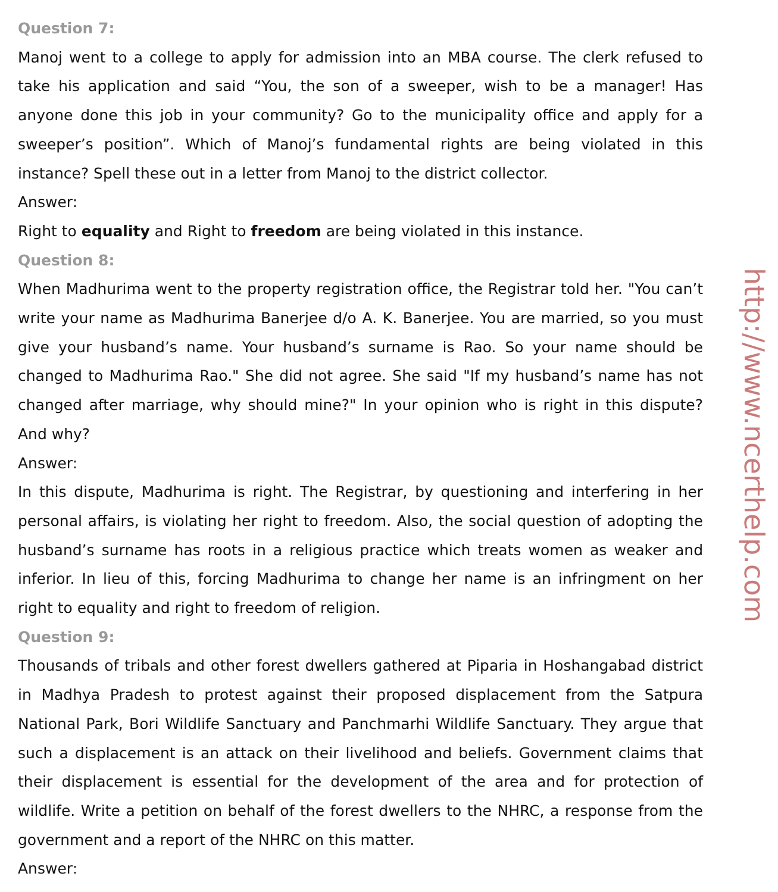Question 7:
Manoj went to a college to apply for admission into an MBA course. The clerk refused to take his application and said “You, the son of a sweeper, wish to be a manager! Has anyone done this job in your community? Go to the municipality office and apply for a sweeper’s position”. Which of Manoj’s fundamental rights are being violated in this instance? Spell these out in a letter from Manoj to the district collector.
Answer:
Right to equality and Right to freedom are being violated in this instance.
Question 8:
When Madhurima went to the property registration office, the Registrar told her. "You can’t write your name as Madhurima Banerjee d/o A. K. Banerjee. You are married, so you must give your husband’s name. Your husband’s surname is Rao. So your name should be changed to Madhurima Rao." She did not agree. She said "If my husband’s name has not changed after marriage, why should mine?" In your opinion who is right in this dispute? And why?
Answer:
In this dispute, Madhurima is right. The Registrar, by questioning and interfering in her personal affairs, is violating her right to freedom. Also, the social question of adopting the husband’s surname has roots in a religious practice which treats women as weaker and inferior. In lieu of this, forcing Madhurima to change her name is an infringment on her right to equality and right to freedom of religion.
Question 9:
Thousands of tribals and other forest dwellers gathered at Piparia in Hoshangabad district in Madhya Pradesh to protest against their proposed displacement from the Satpura National Park, Bori Wildlife Sanctuary and Panchmarhi Wildlife Sanctuary. They argue that such a displacement is an attack on their livelihood and beliefs. Government claims that their displacement is essential for the development of the area and for protection of wildlife. Write a petition on behalf of the forest dwellers to the NHRC, a response from the government and a report of the NHRC on this matter.
Answer:
http://www.ncerthelp.com